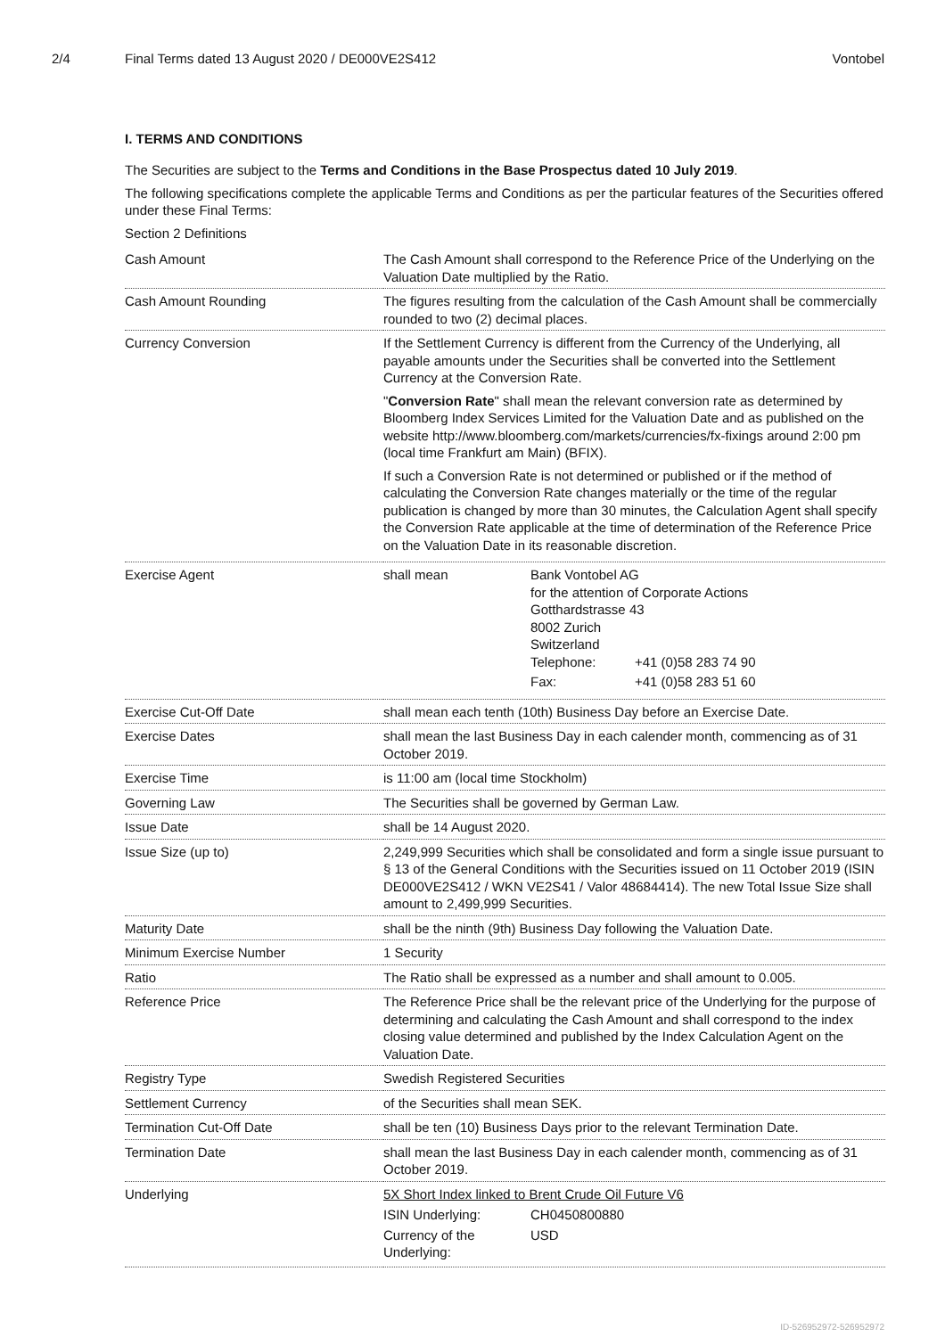2/4 Final Terms dated 13 August 2020 / DE000VE2S412
Vontobel
I. TERMS AND CONDITIONS
The Securities are subject to the Terms and Conditions in the Base Prospectus dated 10 July 2019.
The following specifications complete the applicable Terms and Conditions as per the particular features of the Securities offered under these Final Terms:
Section 2 Definitions
| Cash Amount | The Cash Amount shall correspond to the Reference Price of the Underlying on the Valuation Date multiplied by the Ratio. |
| Cash Amount Rounding | The figures resulting from the calculation of the Cash Amount shall be commercially rounded to two (2) decimal places. |
| Currency Conversion | If the Settlement Currency is different from the Currency of the Underlying, all payable amounts under the Securities shall be converted into the Settlement Currency at the Conversion Rate. " Conversion Rate " shall mean the relevant conversion rate as determined by Bloomberg Index Services Limited for the Valuation Date and as published on the website http://www.bloomberg.com/markets/currencies/fx-fixings around 2:00 pm (local time Frankfurt am Main) (BFIX). If such a Conversion Rate is not determined or published or if the method of calculating the Conversion Rate changes materially or the time of the regular publication is changed by more than 30 minutes, the Calculation Agent shall specify the Conversion Rate applicable at the time of determination of the Reference Price on the Valuation Date in its reasonable discretion. |
| Exercise Agent | / shall mean / Bank Vontobel AG for the attention of Corporate Actions Gotthardstrasse 43 8002 Zurich Switzerland / Telephone: / +41 (0)58 283 74 90 / / Fax: / +41 (0)58 283 51 60 / / |
| Exercise Cut-Off Date | shall mean each tenth (10th) Business Day before an Exercise Date. |
| Exercise Dates | shall mean the last Business Day in each calender month, commencing as of 31 October 2019. |
| Exercise Time | is 11:00 am (local time Stockholm) |
| Governing Law | The Securities shall be governed by German Law. |
| Issue Date | shall be 14 August 2020. |
| Issue Size (up to) | 2,249,999 Securities which shall be consolidated and form a single issue pursuant to § 13 of the General Conditions with the Securities issued on 11 October 2019 (ISIN DE000VE2S412 / WKN VE2S41 / Valor 48684414). The new Total Issue Size shall amount to 2,499,999 Securities. |
| Maturity Date | shall be the ninth (9th) Business Day following the Valuation Date. |
| Minimum Exercise Number | 1 Security |
| Ratio | The Ratio shall be expressed as a number and shall amount to 0.005. |
| Reference Price | The Reference Price shall be the relevant price of the Underlying for the purpose of determining and calculating the Cash Amount and shall correspond to the index closing value determined and published by the Index Calculation Agent on the Valuation Date. |
| Registry Type | Swedish Registered Securities |
| Settlement Currency | of the Securities shall mean SEK. |
| Termination Cut-Off Date | shall be ten (10) Business Days prior to the relevant Termination Date. |
| Termination Date | shall mean the last Business Day in each calender month, commencing as of 31 October 2019. |
| Underlying | 5X Short Index linked to Brent Crude Oil Future V6 / ISIN Underlying: / CH0450800880 / / Currency of the Underlying: / USD / |
ID-526952972-526952972